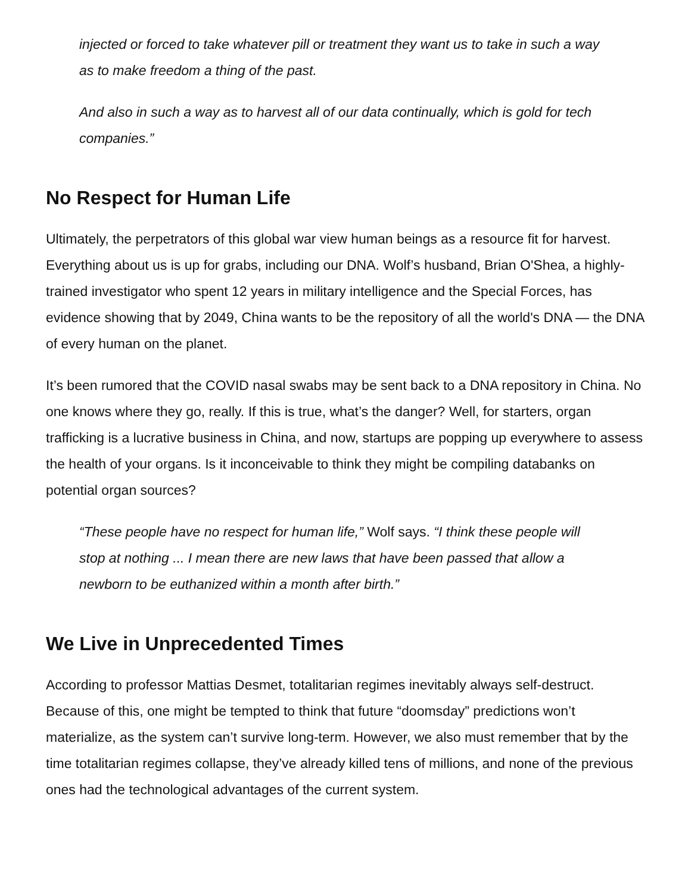injected or forced to take whatever pill or treatment they want us to take in such a way as to make freedom a thing of the past.
And also in such a way as to harvest all of our data continually, which is gold for tech companies.”
No Respect for Human Life
Ultimately, the perpetrators of this global war view human beings as a resource fit for harvest. Everything about us is up for grabs, including our DNA. Wolf’s husband, Brian O'Shea, a highly-trained investigator who spent 12 years in military intelligence and the Special Forces, has evidence showing that by 2049, China wants to be the repository of all the world's DNA — the DNA of every human on the planet.
It’s been rumored that the COVID nasal swabs may be sent back to a DNA repository in China. No one knows where they go, really. If this is true, what’s the danger? Well, for starters, organ trafficking is a lucrative business in China, and now, startups are popping up everywhere to assess the health of your organs. Is it inconceivable to think they might be compiling databanks on potential organ sources?
“These people have no respect for human life,” Wolf says. “I think these people will stop at nothing ... I mean there are new laws that have been passed that allow a newborn to be euthanized within a month after birth.”
We Live in Unprecedented Times
According to professor Mattias Desmet, totalitarian regimes inevitably always self-destruct. Because of this, one might be tempted to think that future “doomsday” predictions won’t materialize, as the system can’t survive long-term. However, we also must remember that by the time totalitarian regimes collapse, they’ve already killed tens of millions, and none of the previous ones had the technological advantages of the current system.